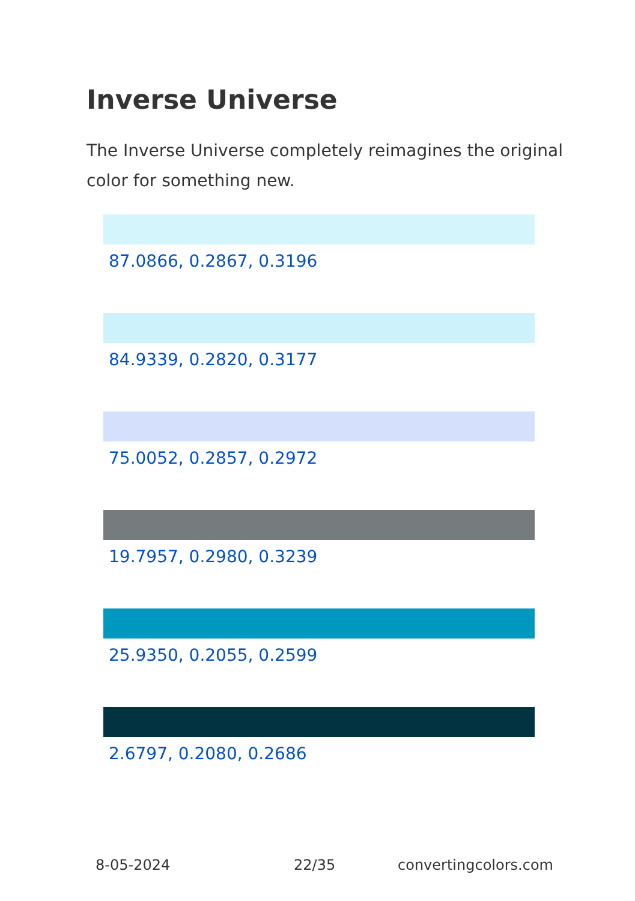Inverse Universe
The Inverse Universe completely reimagines the original color for something new.
87.0866, 0.2867, 0.3196
84.9339, 0.2820, 0.3177
75.0052, 0.2857, 0.2972
19.7957, 0.2980, 0.3239
25.9350, 0.2055, 0.2599
2.6797, 0.2080, 0.2686
8-05-2024 22/35 convertingcolors.com